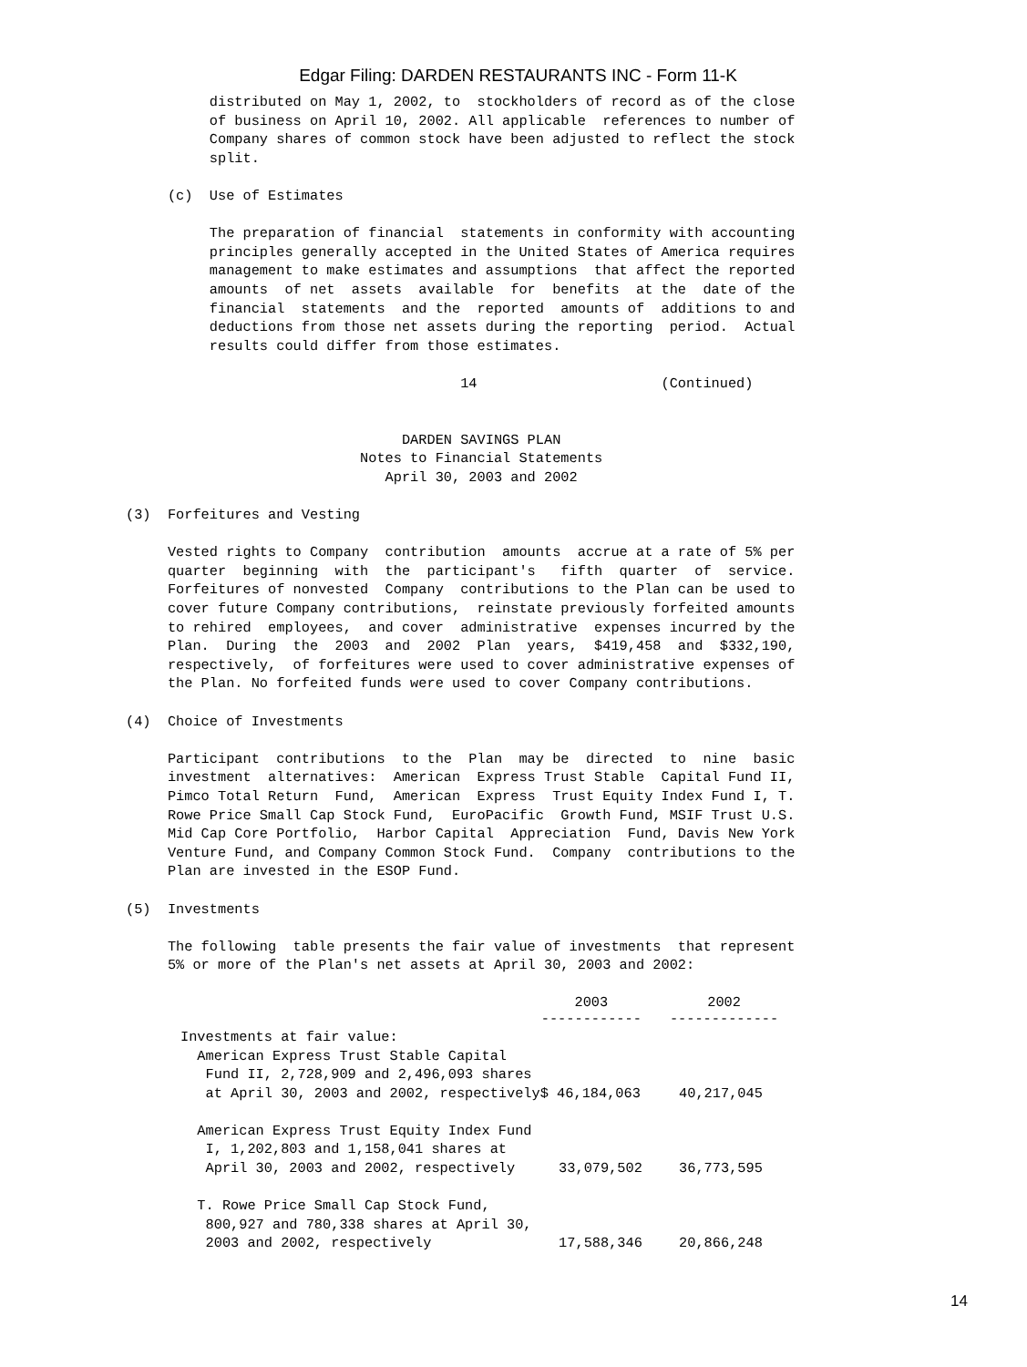Edgar Filing: DARDEN RESTAURANTS INC - Form 11-K
          distributed on May 1, 2002, to  stockholders of record as of the close
          of business on April 10, 2002. All applicable  references to number of
          Company shares of common stock have been adjusted to reflect the stock
          split.

     (c)  Use of Estimates

          The preparation of financial  statements in conformity with accounting
          principles generally accepted in the United States of America requires
          management to make estimates and assumptions  that affect the reported
          amounts  of net  assets  available  for  benefits  at the  date of the
          financial  statements  and the  reported  amounts of  additions to and
          deductions from those net assets during the reporting  period.  Actual
          results could differ from those estimates.

                                        14                      (Continued)


                                 DARDEN SAVINGS PLAN
                            Notes to Financial Statements
                               April 30, 2003 and 2002

(3)  Forfeitures and Vesting

     Vested rights to Company  contribution  amounts  accrue at a rate of 5% per
     quarter  beginning  with  the  participant's   fifth  quarter  of  service.
     Forfeitures of nonvested  Company  contributions to the Plan can be used to
     cover future Company contributions,  reinstate previously forfeited amounts
     to rehired  employees,  and cover  administrative  expenses incurred by the
     Plan.  During  the  2003  and  2002  Plan  years,  $419,458  and  $332,190,
     respectively,  of forfeitures were used to cover administrative expenses of
     the Plan. No forfeited funds were used to cover Company contributions.

(4)  Choice of Investments

     Participant  contributions  to the  Plan  may be  directed  to  nine  basic
     investment  alternatives:  American  Express Trust Stable  Capital Fund II,
     Pimco Total Return  Fund,  American  Express  Trust Equity Index Fund I, T.
     Rowe Price Small Cap Stock Fund,  EuroPacific  Growth Fund, MSIF Trust U.S.
     Mid Cap Core Portfolio,  Harbor Capital  Appreciation  Fund, Davis New York
     Venture Fund, and Company Common Stock Fund.  Company  contributions to the
     Plan are invested in the ESOP Fund.

(5)  Investments

     The following  table presents the fair value of investments  that represent
     5% or more of the Plan's net assets at April 30, 2003 and 2002:
| | 2003 ------------ | 2002 ------------- |
| Investments at fair value: American Express Trust Stable Capital Fund II, 2,728,909 and 2,496,093 shares at April 30, 2003 and 2002, respectively | $ 46,184,063 | 40,217,045 |
| American Express Trust Equity Index Fund I, 1,202,803 and 1,158,041 shares at April 30, 2003 and 2002, respectively | 33,079,502 | 36,773,595 |
| T. Rowe Price Small Cap Stock Fund, 800,927 and 780,338 shares at April 30, 2003 and 2002, respectively | 17,588,346 | 20,866,248 |
14